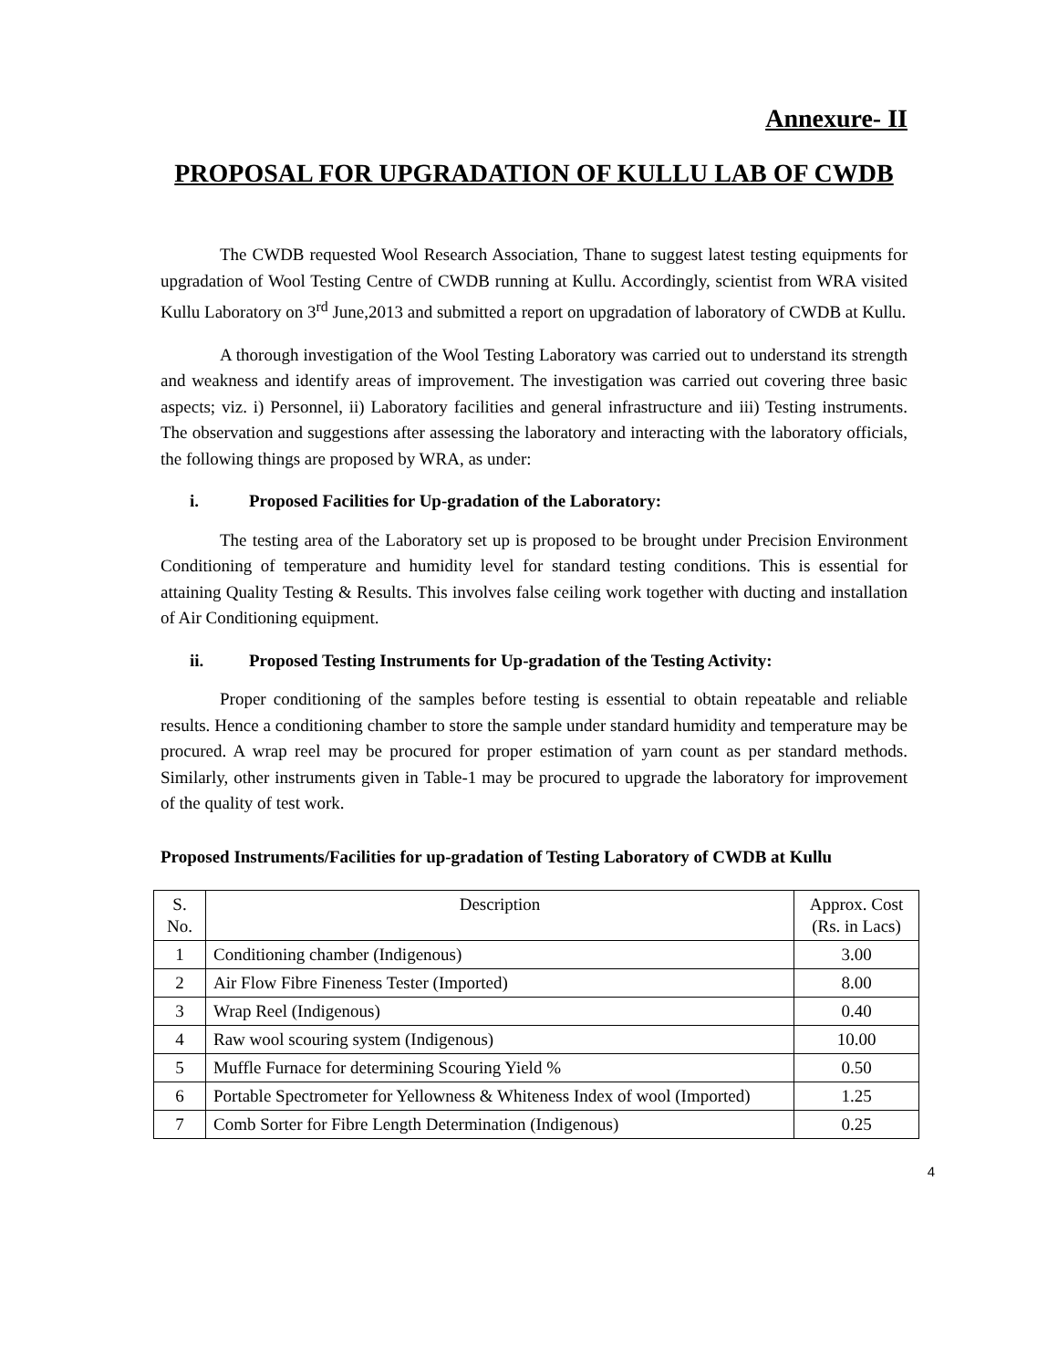Annexure- II
PROPOSAL FOR UPGRADATION OF KULLU LAB OF CWDB
The CWDB requested Wool Research Association, Thane to suggest latest testing equipments for upgradation of Wool Testing Centre of CWDB running at Kullu. Accordingly, scientist from WRA visited Kullu Laboratory on 3<sup>rd</sup> June,2013 and submitted a report on upgradation of laboratory of CWDB at Kullu.
A thorough investigation of the Wool Testing Laboratory was carried out to understand its strength and weakness and identify areas of improvement. The investigation was carried out covering three basic aspects; viz. i) Personnel, ii) Laboratory facilities and general infrastructure and iii) Testing instruments. The observation and suggestions after assessing the laboratory and interacting with the laboratory officials, the following things are proposed by WRA, as under:
i. Proposed Facilities for Up-gradation of the Laboratory:
The testing area of the Laboratory set up is proposed to be brought under Precision Environment Conditioning of temperature and humidity level for standard testing conditions. This is essential for attaining Quality Testing & Results. This involves false ceiling work together with ducting and installation of Air Conditioning equipment.
ii. Proposed Testing Instruments for Up-gradation of the Testing Activity:
Proper conditioning of the samples before testing is essential to obtain repeatable and reliable results. Hence a conditioning chamber to store the sample under standard humidity and temperature may be procured. A wrap reel may be procured for proper estimation of yarn count as per standard methods. Similarly, other instruments given in Table-1 may be procured to upgrade the laboratory for improvement of the quality of test work.
Proposed Instruments/Facilities for up-gradation of Testing Laboratory of CWDB at Kullu
| S. No. | Description | Approx. Cost (Rs. in Lacs) |
| --- | --- | --- |
| 1 | Conditioning chamber (Indigenous) | 3.00 |
| 2 | Air Flow Fibre Fineness Tester (Imported) | 8.00 |
| 3 | Wrap Reel (Indigenous) | 0.40 |
| 4 | Raw wool scouring system (Indigenous) | 10.00 |
| 5 | Muffle Furnace for determining Scouring Yield % | 0.50 |
| 6 | Portable Spectrometer for Yellowness & Whiteness Index of wool (Imported) | 1.25 |
| 7 | Comb Sorter for Fibre Length Determination (Indigenous) | 0.25 |
4